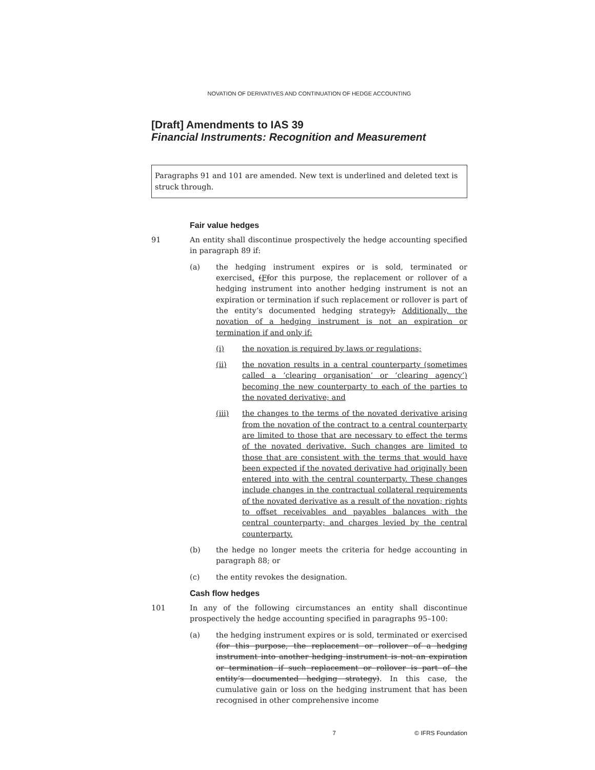NOVATION OF DERIVATIVES AND CONTINUATION OF HEDGE ACCOUNTING
[Draft] Amendments to IAS 39
Financial Instruments: Recognition and Measurement
Paragraphs 91 and 101 are amended. New text is underlined and deleted text is struck through.
Fair value hedges
91 An entity shall discontinue prospectively the hedge accounting specified in paragraph 89 if:
(a) the hedging instrument expires or is sold, terminated or exercised. (Ffor this purpose, the replacement or rollover of a hedging instrument into another hedging instrument is not an expiration or termination if such replacement or rollover is part of the entity’s documented hedging strategy); Additionally, the novation of a hedging instrument is not an expiration or termination if and only if:
(i) the novation is required by laws or regulations;
(ii) the novation results in a central counterparty (sometimes called a ‘clearing organisation’ or ‘clearing agency’) becoming the new counterparty to each of the parties to the novated derivative; and
(iii) the changes to the terms of the novated derivative arising from the novation of the contract to a central counterparty are limited to those that are necessary to effect the terms of the novated derivative. Such changes are limited to those that are consistent with the terms that would have been expected if the novated derivative had originally been entered into with the central counterparty. These changes include changes in the contractual collateral requirements of the novated derivative as a result of the novation; rights to offset receivables and payables balances with the central counterparty; and charges levied by the central counterparty.
(b) the hedge no longer meets the criteria for hedge accounting in paragraph 88; or
(c) the entity revokes the designation.
Cash flow hedges
101 In any of the following circumstances an entity shall discontinue prospectively the hedge accounting specified in paragraphs 95–100:
(a) the hedging instrument expires or is sold, terminated or exercised (for this purpose, the replacement or rollover of a hedging instrument into another hedging instrument is not an expiration or termination if such replacement or rollover is part of the entity’s documented hedging strategy). In this case, the cumulative gain or loss on the hedging instrument that has been recognised in other comprehensive income
7 © IFRS Foundation